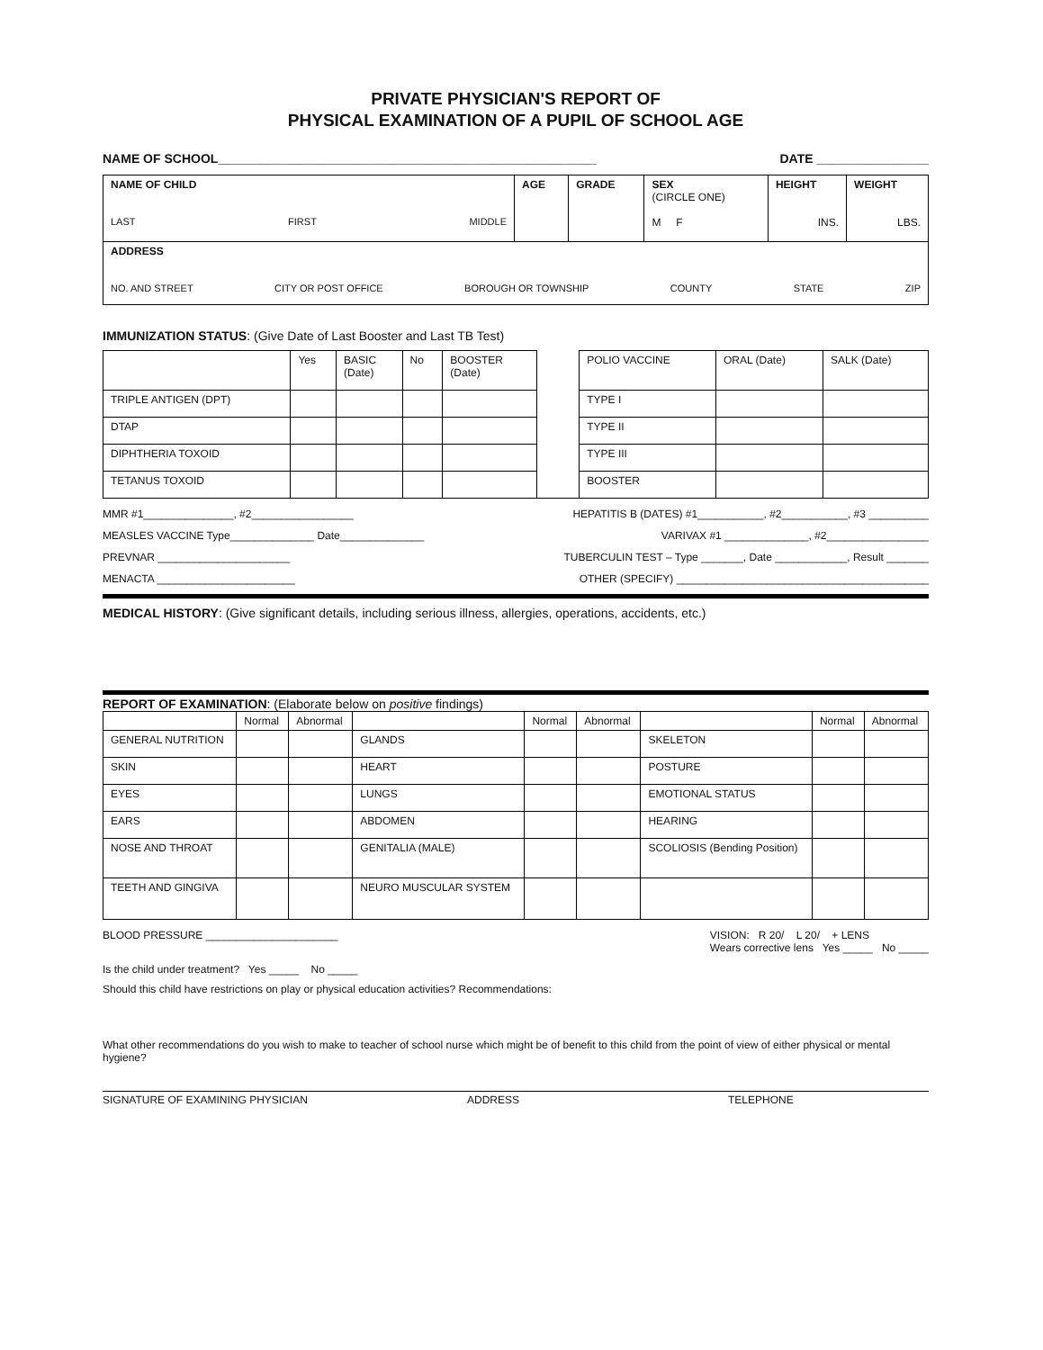PRIVATE PHYSICIAN'S REPORT OF
PHYSICAL EXAMINATION OF A PUPIL OF SCHOOL AGE
NAME OF SCHOOL______________________________________________________ DATE ________________
| NAME OF CHILD LAST FIRST MIDDLE | AGE | GRADE | SEX (CIRCLE ONE) M F | HEIGHT INS. | WEIGHT LBS. |
| ADDRESS NO. AND STREET CITY OR POST OFFICE BOROUGH OR TOWNSHIP COUNTY STATE ZIP | | | | | |
IMMUNIZATION STATUS: (Give Date of Last Booster and Last TB Test)
| | Yes | BASIC (Date) | No | BOOSTER (Date) | | POLIO VACCINE | ORAL (Date) | SALK (Date) |
| --- | --- | --- | --- | --- | --- | --- | --- | --- |
| TRIPLE ANTIGEN (DPT) | | | | | | TYPE I | | |
| DTAP | | | | | | TYPE II | | |
| DIPHTHERIA TOXOID | | | | | | TYPE III | | |
| TETANUS TOXOID | | | | | | BOOSTER | | |
MMR #1_______________, #2_________________ HEPATITIS B (DATES) #1___________, #2___________, #3 __________
MEASLES VACCINE Type______________ Date______________ VARIVAX #1 ______________, #2_________________
PREVNAR ______________________ TUBERCULIN TEST – Type _______, Date ____________, Result _______
MENACTA _______________________ OTHER (SPECIFY) __________________________________________
MEDICAL HISTORY: (Give significant details, including serious illness, allergies, operations, accidents, etc.)
REPORT OF EXAMINATION: (Elaborate below on positive findings)
| | Normal | Abnormal | | Normal | Abnormal | | Normal | Abnormal |
| --- | --- | --- | --- | --- | --- | --- | --- | --- |
| GENERAL NUTRITION | | | GLANDS | | | SKELETON | | |
| SKIN | | | HEART | | | POSTURE | | |
| EYES | | | LUNGS | | | EMOTIONAL STATUS | | |
| EARS | | | ABDOMEN | | | HEARING | | |
| NOSE AND THROAT | | | GENITALIA (MALE) | | | SCOLIOSIS (Bending Position) | | |
| TEETH AND GINGIVA | | | NEURO MUSCULAR SYSTEM | | | | | |
BLOOD PRESSURE ______________________ VISION: R 20/ L 20/ + LENS
Wears corrective lens Yes _____ No _____
Is the child under treatment? Yes _____ No _____
Should this child have restrictions on play or physical education activities? Recommendations:
What other recommendations do you wish to make to teacher of school nurse which might be of benefit to this child from the point of view of either physical or mental hygiene?
SIGNATURE OF EXAMINING PHYSICIAN ADDRESS TELEPHONE